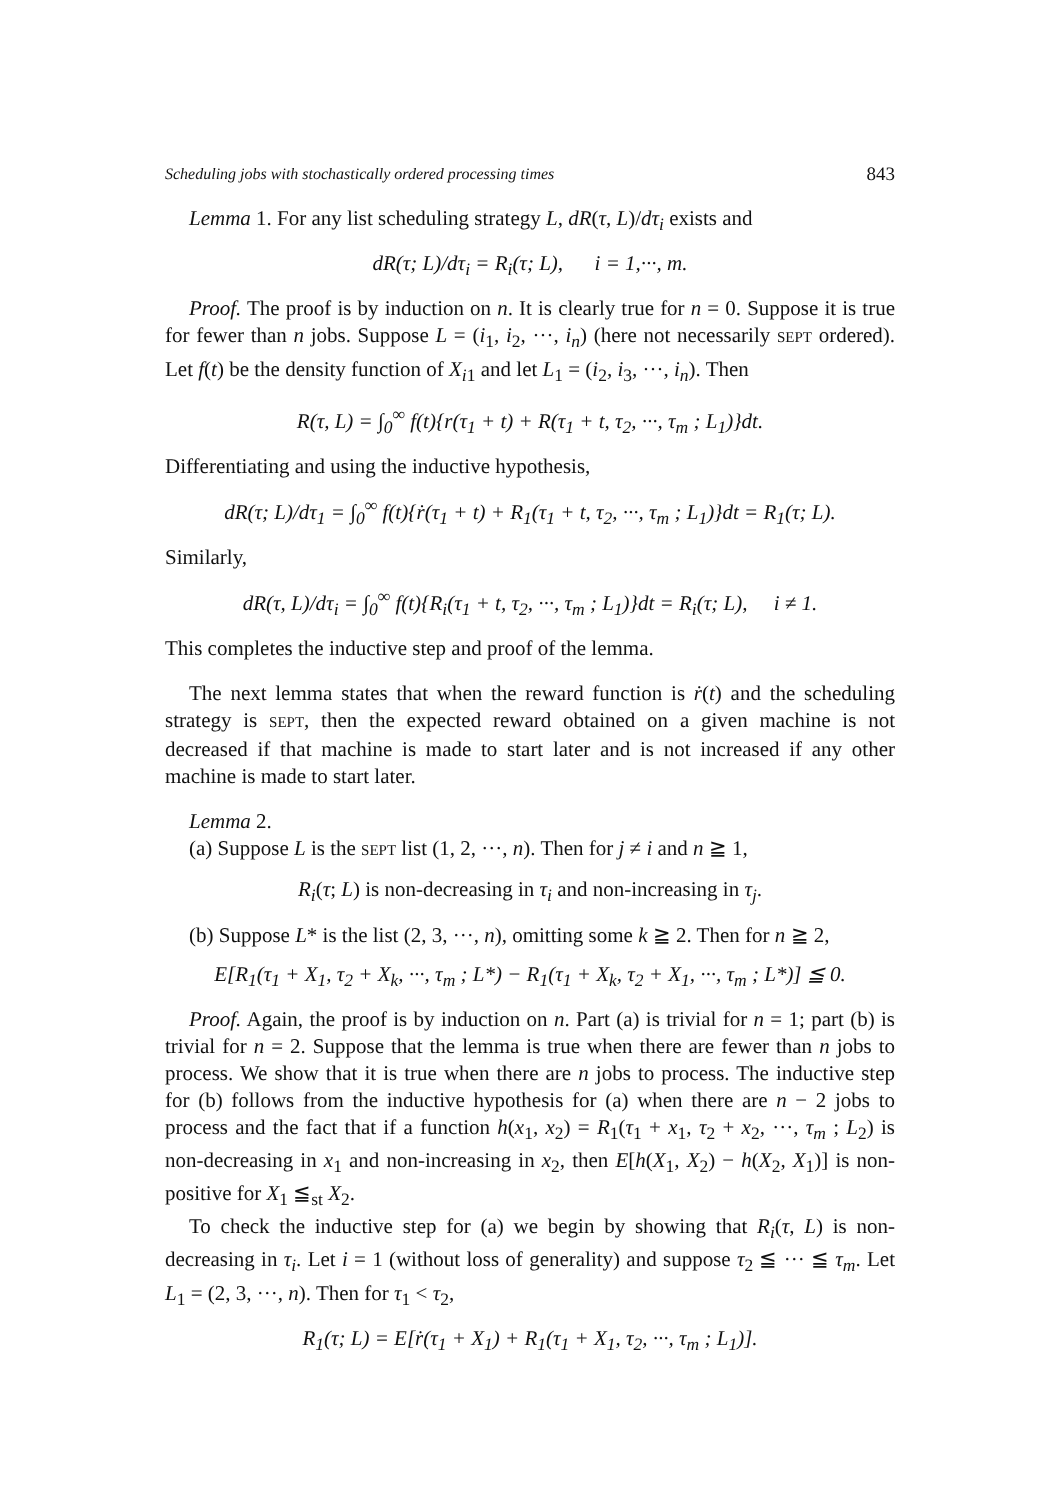Scheduling jobs with stochastically ordered processing times 843
Lemma 1. For any list scheduling strategy L, dR(τ, L)/dτ<sub>i</sub> exists and
dR(τ; L)/dτ<sub>i</sub> = R<sub>i</sub>(τ; L), i = 1,···, m.
Proof. The proof is by induction on n. It is clearly true for n = 0. Suppose it is true for fewer than n jobs. Suppose L = (i<sub>1</sub>, i<sub>2</sub>, ···, i<sub>n</sub>) (here not necessarily SEPT ordered). Let f(t) be the density function of X<sub>i1</sub> and let L<sub>1</sub> = (i<sub>2</sub>, i<sub>3</sub>, ···, i<sub>n</sub>). Then
R(τ, L) = ∫<sub>0</sub><sup>∞</sup> f(t){r(τ<sub>1</sub> + t) + R(τ<sub>1</sub> + t, τ<sub>2</sub>, ···, τ<sub>m</sub> ; L<sub>1</sub>)}dt.
Differentiating and using the inductive hypothesis,
dR(τ; L)/dτ<sub>1</sub> = ∫<sub>0</sub><sup>∞</sup> f(t){ṙ(τ<sub>1</sub> + t) + R<sub>1</sub>(τ<sub>1</sub> + t, τ<sub>2</sub>, ···, τ<sub>m</sub> ; L<sub>1</sub>)}dt = R<sub>1</sub>(τ; L).
Similarly,
dR(τ, L)/dτ<sub>i</sub> = ∫<sub>0</sub><sup>∞</sup> f(t){R<sub>i</sub>(τ<sub>1</sub> + t, τ<sub>2</sub>, ···, τ<sub>m</sub> ; L<sub>1</sub>)}dt = R<sub>i</sub>(τ; L), i ≠ 1.
This completes the inductive step and proof of the lemma.
The next lemma states that when the reward function is ṙ(t) and the scheduling strategy is SEPT, then the expected reward obtained on a given machine is not decreased if that machine is made to start later and is not increased if any other machine is made to start later.
Lemma 2.
(a) Suppose L is the SEPT list (1, 2, ···, n). Then for j ≠ i and n ≧ 1,
R<sub>i</sub>(τ; L) is non-decreasing in τ<sub>i</sub> and non-increasing in τ<sub>j</sub>.
(b) Suppose L* is the list (2, 3, ···, n), omitting some k ≧ 2. Then for n ≧ 2,
E[R<sub>1</sub>(τ<sub>1</sub> + X<sub>1</sub>, τ<sub>2</sub> + X<sub>k</sub>, ···, τ<sub>m</sub> ; L*) − R<sub>1</sub>(τ<sub>1</sub> + X<sub>k</sub>, τ<sub>2</sub> + X<sub>1</sub>, ···, τ<sub>m</sub> ; L*)] ≦ 0.
Proof. Again, the proof is by induction on n. Part (a) is trivial for n = 1; part (b) is trivial for n = 2. Suppose that the lemma is true when there are fewer than n jobs to process. We show that it is true when there are n jobs to process. The inductive step for (b) follows from the inductive hypothesis for (a) when there are n − 2 jobs to process and the fact that if a function h(x<sub>1</sub>, x<sub>2</sub>) = R<sub>1</sub>(τ<sub>1</sub> + x<sub>1</sub>, τ<sub>2</sub> + x<sub>2</sub>, ···, τ<sub>m</sub> ; L<sub>2</sub>) is non-decreasing in x<sub>1</sub> and non-increasing in x<sub>2</sub>, then E[h(X<sub>1</sub>, X<sub>2</sub>) − h(X<sub>2</sub>, X<sub>1</sub>)] is non-positive for X<sub>1</sub> ≦<sub>st</sub> X<sub>2</sub>.
To check the inductive step for (a) we begin by showing that R<sub>i</sub>(τ, L) is non-decreasing in τ<sub>i</sub>. Let i = 1 (without loss of generality) and suppose τ<sub>2</sub> ≦ ··· ≦ τ<sub>m</sub>. Let L<sub>1</sub> = (2, 3, ···, n). Then for τ<sub>1</sub> < τ<sub>2</sub>,
R<sub>1</sub>(τ; L) = E[ṙ(τ<sub>1</sub> + X<sub>1</sub>) + R<sub>1</sub>(τ<sub>1</sub> + X<sub>1</sub>, τ<sub>2</sub>, ···, τ<sub>m</sub> ; L<sub>1</sub>)].